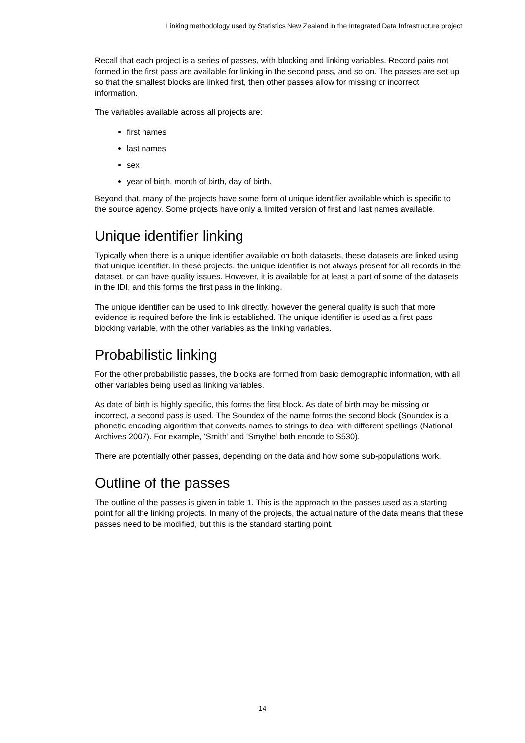Linking methodology used by Statistics New Zealand in the Integrated Data Infrastructure project
Recall that each project is a series of passes, with blocking and linking variables. Record pairs not formed in the first pass are available for linking in the second pass, and so on. The passes are set up so that the smallest blocks are linked first, then other passes allow for missing or incorrect information.
The variables available across all projects are:
first names
last names
sex
year of birth, month of birth, day of birth.
Beyond that, many of the projects have some form of unique identifier available which is specific to the source agency. Some projects have only a limited version of first and last names available.
Unique identifier linking
Typically when there is a unique identifier available on both datasets, these datasets are linked using that unique identifier. In these projects, the unique identifier is not always present for all records in the dataset, or can have quality issues. However, it is available for at least a part of some of the datasets in the IDI, and this forms the first pass in the linking.
The unique identifier can be used to link directly, however the general quality is such that more evidence is required before the link is established. The unique identifier is used as a first pass blocking variable, with the other variables as the linking variables.
Probabilistic linking
For the other probabilistic passes, the blocks are formed from basic demographic information, with all other variables being used as linking variables.
As date of birth is highly specific, this forms the first block. As date of birth may be missing or incorrect, a second pass is used. The Soundex of the name forms the second block (Soundex is a phonetic encoding algorithm that converts names to strings to deal with different spellings (National Archives 2007). For example, ‘Smith’ and ‘Smythe’ both encode to S530).
There are potentially other passes, depending on the data and how some sub-populations work.
Outline of the passes
The outline of the passes is given in table 1. This is the approach to the passes used as a starting point for all the linking projects. In many of the projects, the actual nature of the data means that these passes need to be modified, but this is the standard starting point.
14